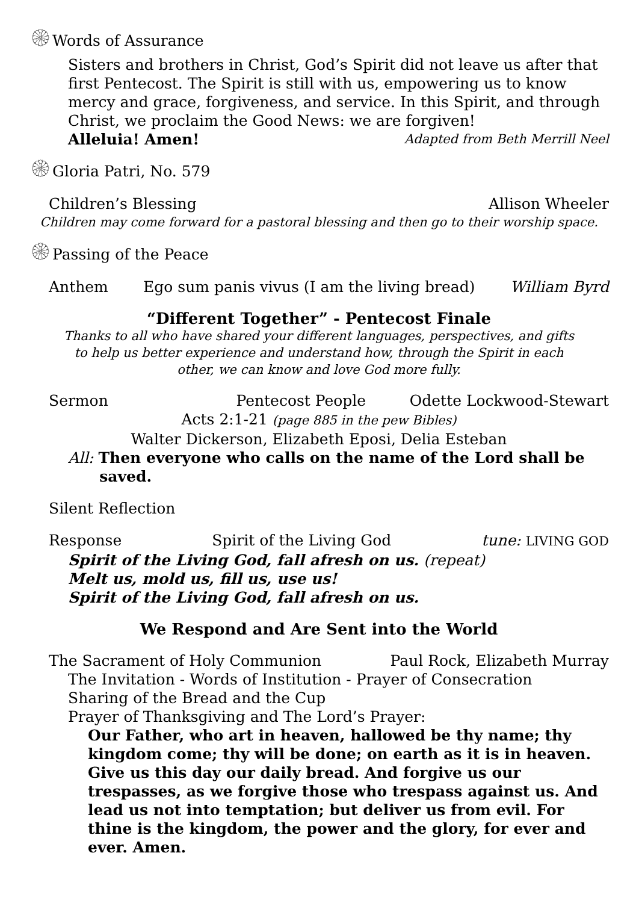۞Words of Assurance
Sisters and brothers in Christ, God’s Spirit did not leave us after that first Pentecost. The Spirit is still with us, empowering us to know mercy and grace, forgiveness, and service. In this Spirit, and through Christ, we proclaim the Good News: we are forgiven!
Alleluia! Amen! Adapted from Beth Merrill Neel
۞Gloria Patri, No. 579
Children’s Blessing Allison Wheeler
Children may come forward for a pastoral blessing and then go to their worship space.
۞Passing of the Peace
Anthem Ego sum panis vivus (I am the living bread) William Byrd
“Different Together” - Pentecost Finale
Thanks to all who have shared your different languages, perspectives, and gifts
to help us better experience and understand how, through the Spirit in each
other, we can know and love God more fully.
Sermon Pentecost People Odette Lockwood-Stewart
Acts 2:1-21 (page 885 in the pew Bibles)
Walter Dickerson, Elizabeth Eposi, Delia Esteban
All: Then everyone who calls on the name of the Lord shall be
saved.
Silent Reflection
Response Spirit of the Living God tune: LIVING GOD
Spirit of the Living God, fall afresh on us. (repeat)
Melt us, mold us, fill us, use us!
Spirit of the Living God, fall afresh on us.
We Respond and Are Sent into the World
The Sacrament of Holy Communion Paul Rock, Elizabeth Murray
The Invitation - Words of Institution - Prayer of Consecration
Sharing of the Bread and the Cup
Prayer of Thanksgiving and The Lord’s Prayer:
Our Father, who art in heaven, hallowed be thy name; thy kingdom come; thy will be done; on earth as it is in heaven. Give us this day our daily bread. And forgive us our trespasses, as we forgive those who trespass against us. And lead us not into temptation; but deliver us from evil. For thine is the kingdom, the power and the glory, for ever and ever. Amen.